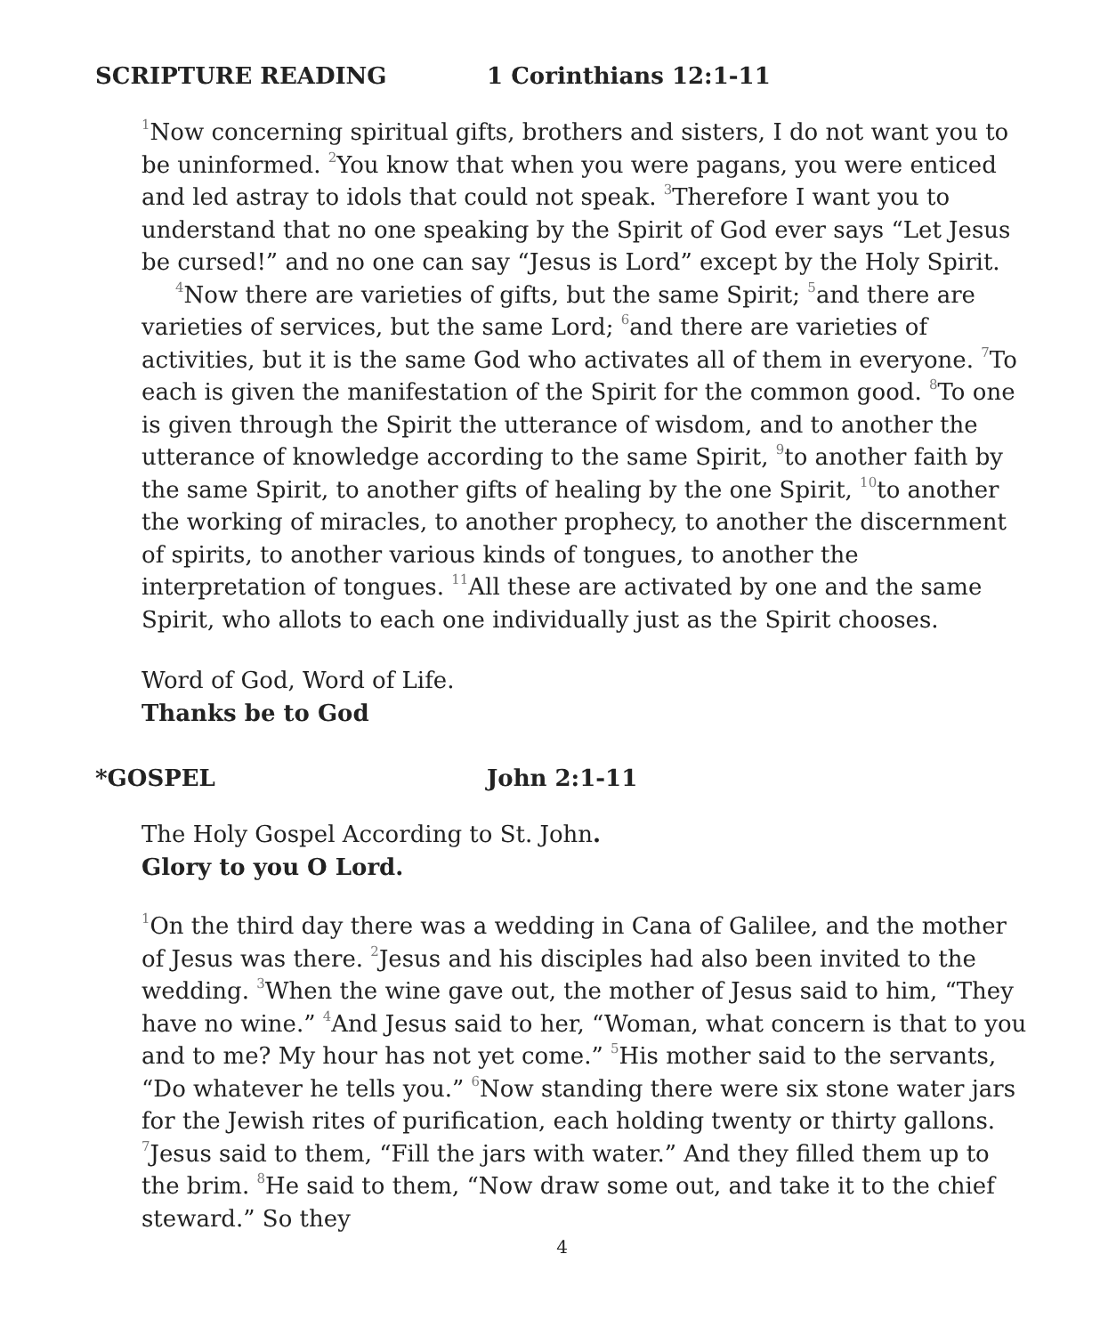SCRIPTURE READING 1 Corinthians 12:1-11
<sup>1</sup> Now concerning spiritual gifts, brothers and sisters, I do not want you to be uninformed. <sup>2</sup>You know that when you were pagans, you were enticed and led astray to idols that could not speak. <sup>3</sup>Therefore I want you to understand that no one speaking by the Spirit of God ever says “Let Jesus be cursed!” and no one can say “Jesus is Lord” except by the Holy Spirit.
<sup>4</sup> Now there are varieties of gifts, but the same Spirit; <sup>5</sup>and there are varieties of services, but the same Lord; <sup>6</sup>and there are varieties of activities, but it is the same God who activates all of them in everyone. <sup>7</sup>To each is given the manifestation of the Spirit for the common good. <sup>8</sup>To one is given through the Spirit the utterance of wisdom, and to another the utterance of knowledge according to the same Spirit, <sup>9</sup>to another faith by the same Spirit, to another gifts of healing by the one Spirit, <sup>10</sup>to another the working of miracles, to another prophecy, to another the discernment of spirits, to another various kinds of tongues, to another the interpretation of tongues. <sup>11</sup>All these are activated by one and the same Spirit, who allots to each one individually just as the Spirit chooses.
Word of God, Word of Life.
Thanks be to God
*GOSPEL John 2:1-11
The Holy Gospel According to St. John.
Glory to you O Lord.
<sup>1</sup> On the third day there was a wedding in Cana of Galilee, and the mother of Jesus was there. <sup>2</sup>Jesus and his disciples had also been invited to the wedding. <sup>3</sup>When the wine gave out, the mother of Jesus said to him, “They have no wine.” <sup>4</sup>And Jesus said to her, “Woman, what concern is that to you and to me? My hour has not yet come.” <sup>5</sup>His mother said to the servants, “Do whatever he tells you.” <sup>6</sup>Now standing there were six stone water jars for the Jewish rites of purification, each holding twenty or thirty gallons. <sup>7</sup>Jesus said to them, “Fill the jars with water.” And they filled them up to the brim. <sup>8</sup>He said to them, “Now draw some out, and take it to the chief steward.” So they
4